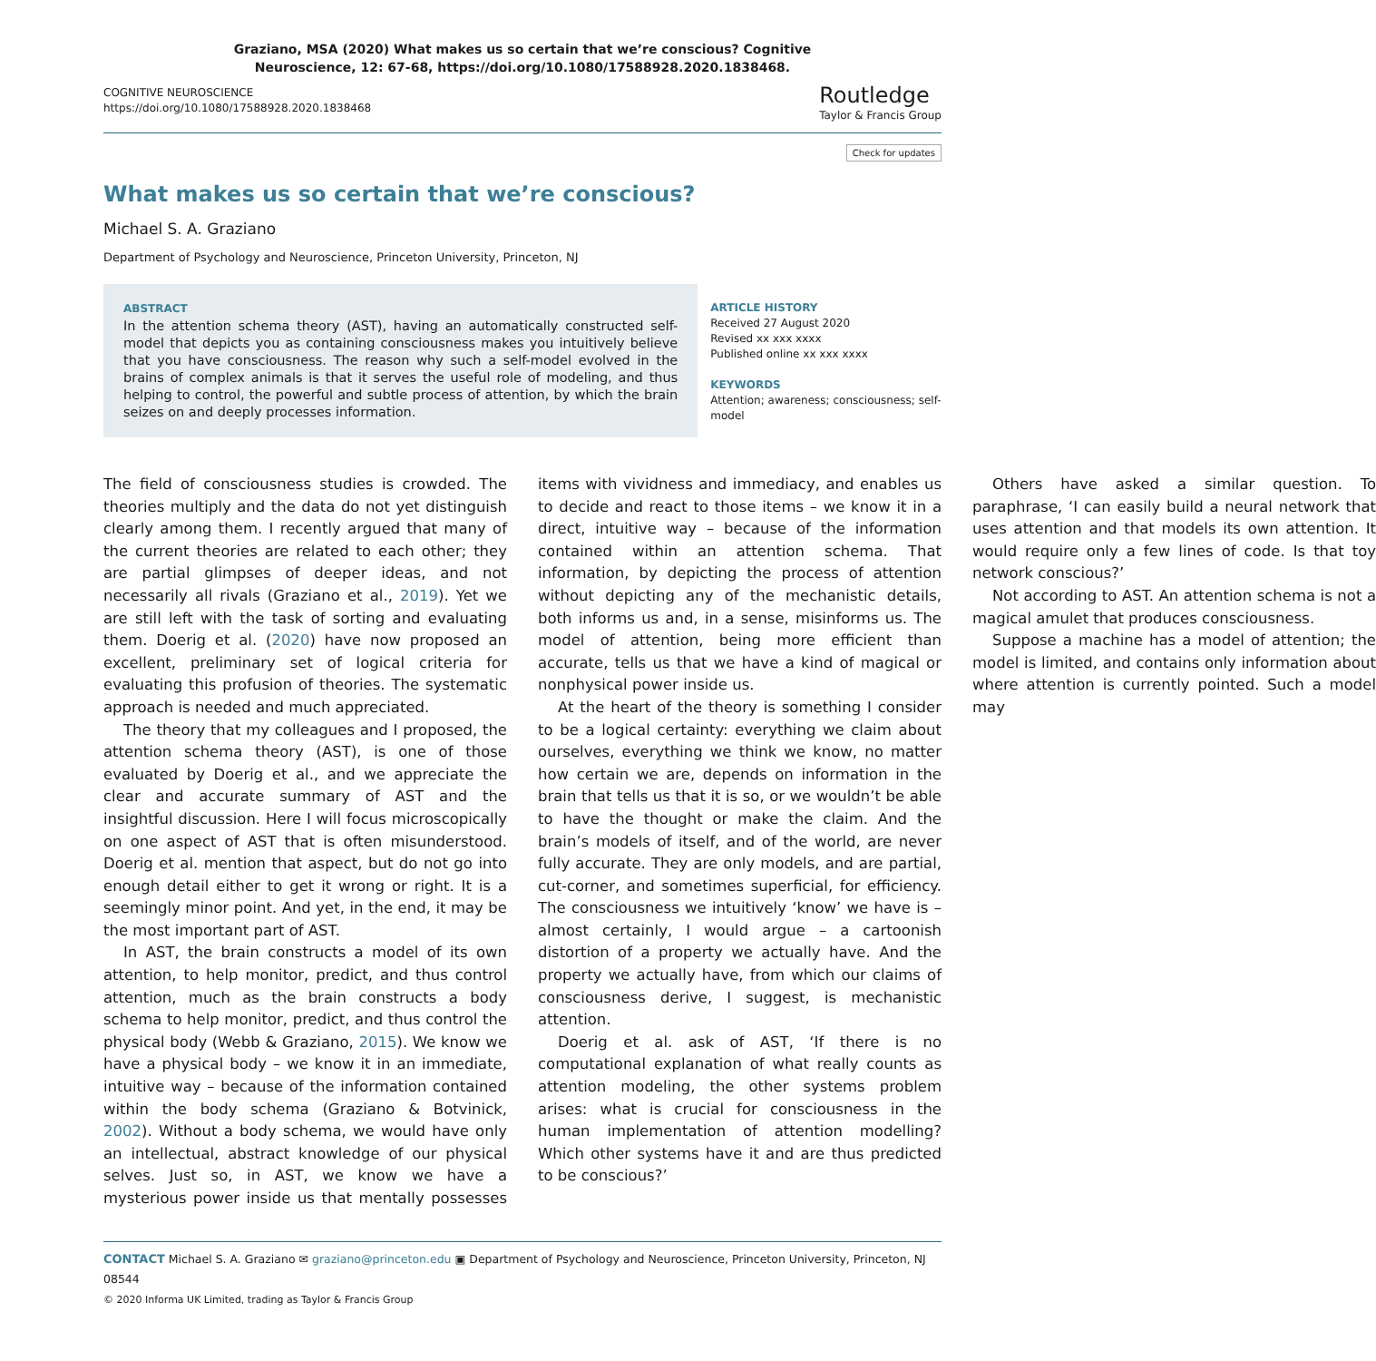Graziano, MSA (2020) What makes us so certain that we’re conscious? Cognitive
Neuroscience, 12: 67-68, https://doi.org/10.1080/17588928.2020.1838468.
COGNITIVE NEUROSCIENCE
https://doi.org/10.1080/17588928.2020.1838468
Routledge
Taylor & Francis Group
Check for updates
What makes us so certain that we’re conscious?
Michael S. A. Graziano
Department of Psychology and Neuroscience, Princeton University, Princeton, NJ
ABSTRACT
In the attention schema theory (AST), having an automatically constructed self-model that depicts you as containing consciousness makes you intuitively believe that you have consciousness. The reason why such a self-model evolved in the brains of complex animals is that it serves the useful role of modeling, and thus helping to control, the powerful and subtle process of attention, by which the brain seizes on and deeply processes information.
ARTICLE HISTORY
Received 27 August 2020
Revised xx xxx xxxx
Published online xx xxx xxxx
KEYWORDS
Attention; awareness; consciousness; self-model
The field of consciousness studies is crowded. The theories multiply and the data do not yet distinguish clearly among them. I recently argued that many of the current theories are related to each other; they are partial glimpses of deeper ideas, and not necessarily all rivals (Graziano et al., 2019). Yet we are still left with the task of sorting and evaluating them. Doerig et al. (2020) have now proposed an excellent, preliminary set of logical criteria for evaluating this profusion of theories. The systematic approach is needed and much appreciated.
The theory that my colleagues and I proposed, the attention schema theory (AST), is one of those evaluated by Doerig et al., and we appreciate the clear and accurate summary of AST and the insightful discussion. Here I will focus microscopically on one aspect of AST that is often misunderstood. Doerig et al. mention that aspect, but do not go into enough detail either to get it wrong or right. It is a seemingly minor point. And yet, in the end, it may be the most important part of AST.
In AST, the brain constructs a model of its own attention, to help monitor, predict, and thus control attention, much as the brain constructs a body schema to help monitor, predict, and thus control the physical body (Webb & Graziano, 2015). We know we have a physical body – we know it in an immediate, intuitive way – because of the information contained within the body schema (Graziano & Botvinick, 2002). Without a body schema, we would have only an intellectual, abstract knowledge of our physical selves. Just so, in AST, we know we have a mysterious power inside us that mentally possesses items with vividness and immediacy, and enables us to decide and react to those items – we know it in a direct, intuitive way – because of the information contained within an attention schema. That information, by depicting the process of attention without depicting any of the mechanistic details, both informs us and, in a sense, misinforms us. The model of attention, being more efficient than accurate, tells us that we have a kind of magical or nonphysical power inside us.
At the heart of the theory is something I consider to be a logical certainty: everything we claim about ourselves, everything we think we know, no matter how certain we are, depends on information in the brain that tells us that it is so, or we wouldn’t be able to have the thought or make the claim. And the brain’s models of itself, and of the world, are never fully accurate. They are only models, and are partial, cut-corner, and sometimes superficial, for efficiency. The consciousness we intuitively ‘know’ we have is – almost certainly, I would argue – a cartoonish distortion of a property we actually have. And the property we actually have, from which our claims of consciousness derive, I suggest, is mechanistic attention.
Doerig et al. ask of AST, ‘If there is no computational explanation of what really counts as attention modeling, the other systems problem arises: what is crucial for consciousness in the human implementation of attention modelling? Which other systems have it and are thus predicted to be conscious?’
Others have asked a similar question. To paraphrase, ‘I can easily build a neural network that uses attention and that models its own attention. It would require only a few lines of code. Is that toy network conscious?’
Not according to AST. An attention schema is not a magical amulet that produces consciousness.
Suppose a machine has a model of attention; the model is limited, and contains only information about where attention is currently pointed. Such a model may
CONTACT Michael S. A. Graziano ✉ graziano@princeton.edu ▣ Department of Psychology and Neuroscience, Princeton University, Princeton, NJ 08544
© 2020 Informa UK Limited, trading as Taylor & Francis Group